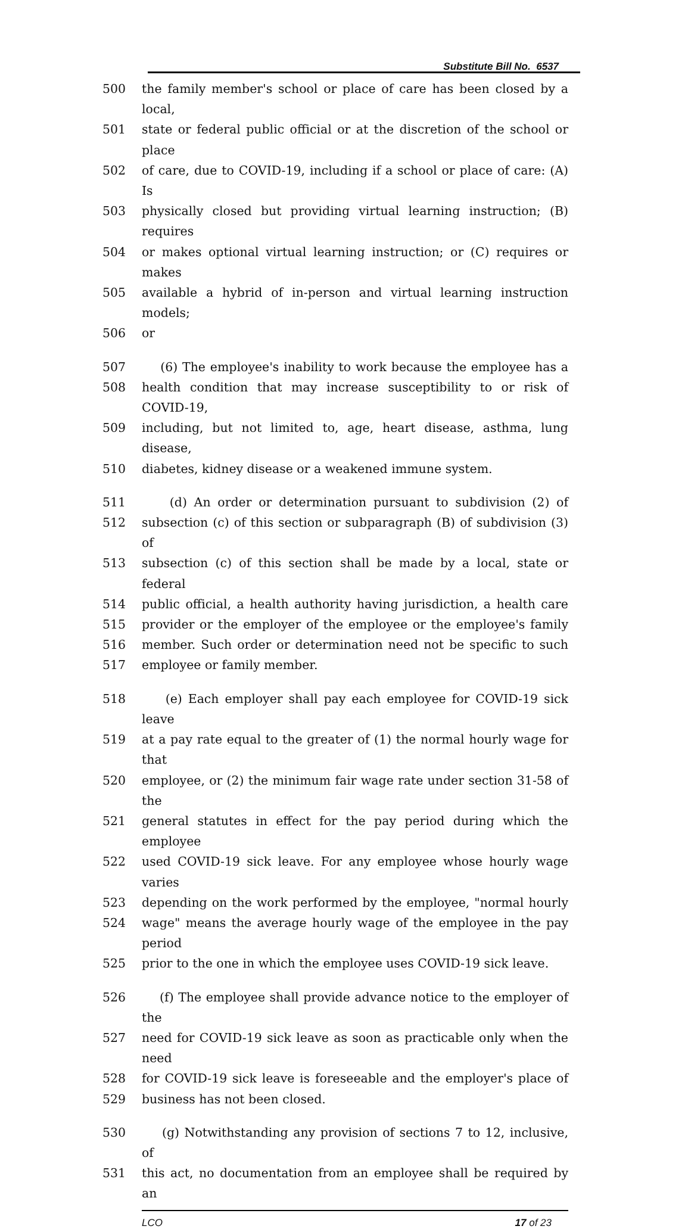Substitute Bill No. 6537
500 the family member's school or place of care has been closed by a local,
501 state or federal public official or at the discretion of the school or place
502 of care, due to COVID-19, including if a school or place of care: (A) Is
503 physically closed but providing virtual learning instruction; (B) requires
504 or makes optional virtual learning instruction; or (C) requires or makes
505 available a hybrid of in-person and virtual learning instruction models;
506 or
507 (6) The employee's inability to work because the employee has a
508 health condition that may increase susceptibility to or risk of COVID-19,
509 including, but not limited to, age, heart disease, asthma, lung disease,
510 diabetes, kidney disease or a weakened immune system.
511 (d) An order or determination pursuant to subdivision (2) of
512 subsection (c) of this section or subparagraph (B) of subdivision (3) of
513 subsection (c) of this section shall be made by a local, state or federal
514 public official, a health authority having jurisdiction, a health care
515 provider or the employer of the employee or the employee's family
516 member. Such order or determination need not be specific to such
517 employee or family member.
518 (e) Each employer shall pay each employee for COVID-19 sick leave
519 at a pay rate equal to the greater of (1) the normal hourly wage for that
520 employee, or (2) the minimum fair wage rate under section 31-58 of the
521 general statutes in effect for the pay period during which the employee
522 used COVID-19 sick leave. For any employee whose hourly wage varies
523 depending on the work performed by the employee, "normal hourly
524 wage" means the average hourly wage of the employee in the pay period
525 prior to the one in which the employee uses COVID-19 sick leave.
526 (f) The employee shall provide advance notice to the employer of the
527 need for COVID-19 sick leave as soon as practicable only when the need
528 for COVID-19 sick leave is foreseeable and the employer's place of
529 business has not been closed.
530 (g) Notwithstanding any provision of sections 7 to 12, inclusive, of
531 this act, no documentation from an employee shall be required by an
LCO 17 of 23